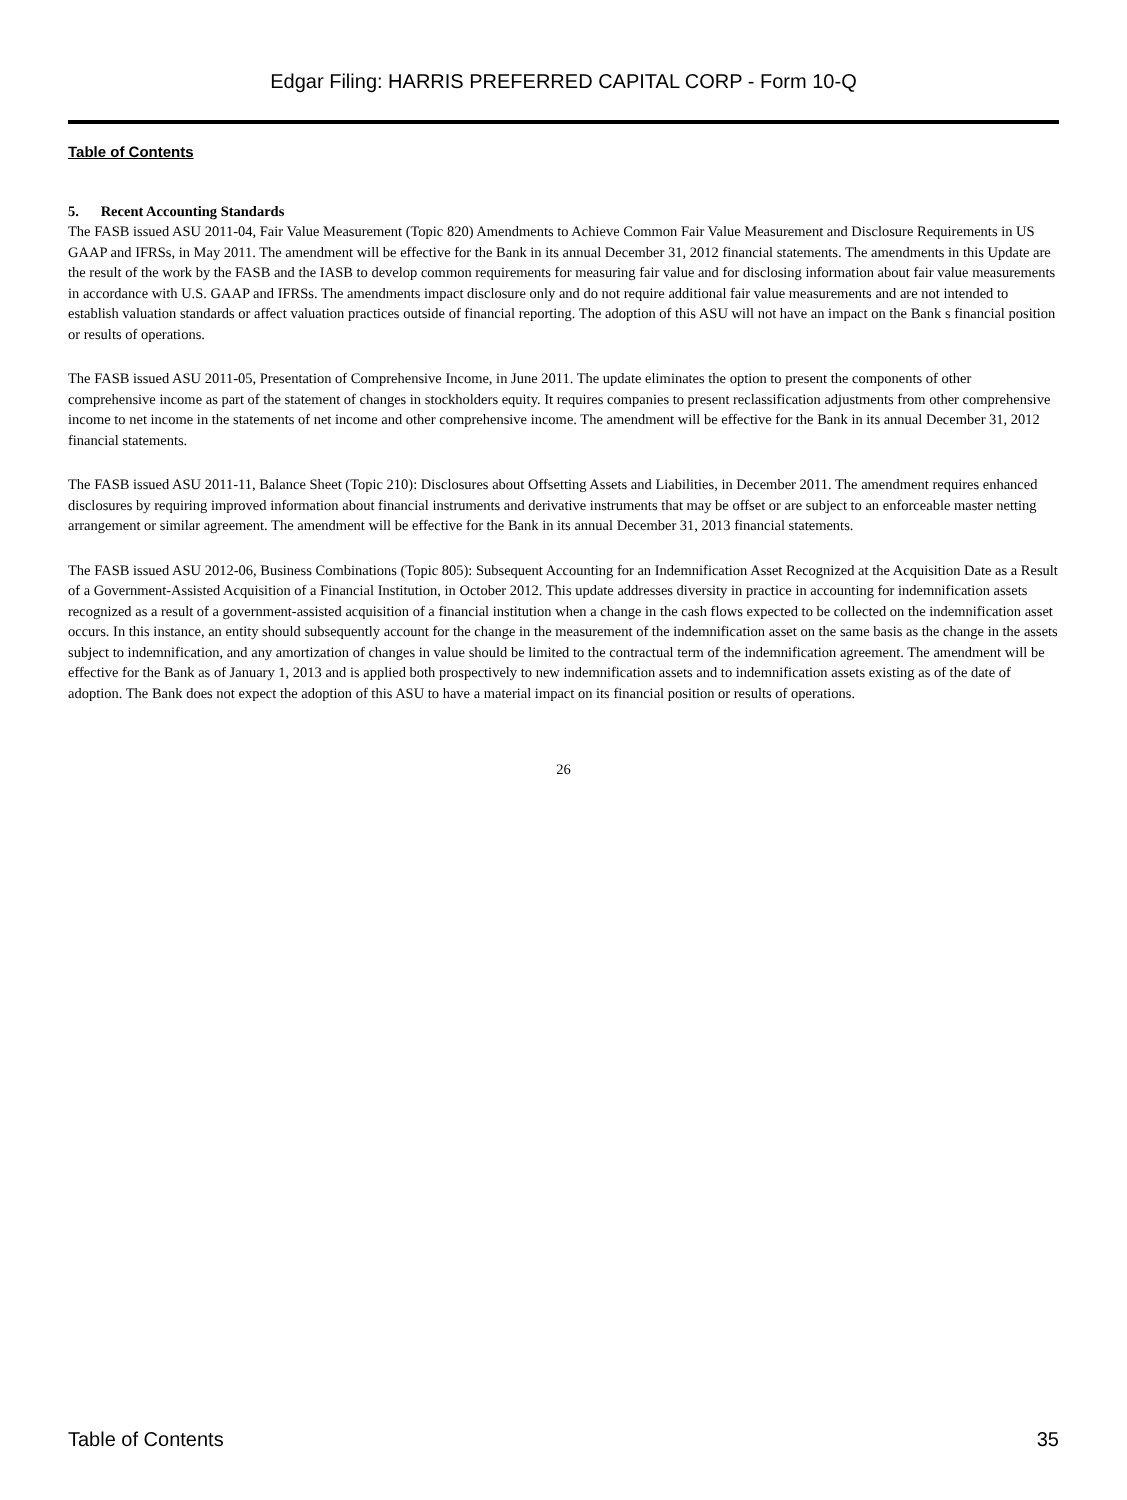Edgar Filing: HARRIS PREFERRED CAPITAL CORP - Form 10-Q
Table of Contents
5. Recent Accounting Standards
The FASB issued ASU 2011-04, Fair Value Measurement (Topic 820) Amendments to Achieve Common Fair Value Measurement and Disclosure Requirements in US GAAP and IFRSs, in May 2011. The amendment will be effective for the Bank in its annual December 31, 2012 financial statements. The amendments in this Update are the result of the work by the FASB and the IASB to develop common requirements for measuring fair value and for disclosing information about fair value measurements in accordance with U.S. GAAP and IFRSs. The amendments impact disclosure only and do not require additional fair value measurements and are not intended to establish valuation standards or affect valuation practices outside of financial reporting. The adoption of this ASU will not have an impact on the Bank s financial position or results of operations.
The FASB issued ASU 2011-05, Presentation of Comprehensive Income, in June 2011. The update eliminates the option to present the components of other comprehensive income as part of the statement of changes in stockholders equity. It requires companies to present reclassification adjustments from other comprehensive income to net income in the statements of net income and other comprehensive income. The amendment will be effective for the Bank in its annual December 31, 2012 financial statements.
The FASB issued ASU 2011-11, Balance Sheet (Topic 210): Disclosures about Offsetting Assets and Liabilities, in December 2011. The amendment requires enhanced disclosures by requiring improved information about financial instruments and derivative instruments that may be offset or are subject to an enforceable master netting arrangement or similar agreement. The amendment will be effective for the Bank in its annual December 31, 2013 financial statements.
The FASB issued ASU 2012-06, Business Combinations (Topic 805): Subsequent Accounting for an Indemnification Asset Recognized at the Acquisition Date as a Result of a Government-Assisted Acquisition of a Financial Institution, in October 2012. This update addresses diversity in practice in accounting for indemnification assets recognized as a result of a government-assisted acquisition of a financial institution when a change in the cash flows expected to be collected on the indemnification asset occurs. In this instance, an entity should subsequently account for the change in the measurement of the indemnification asset on the same basis as the change in the assets subject to indemnification, and any amortization of changes in value should be limited to the contractual term of the indemnification agreement. The amendment will be effective for the Bank as of January 1, 2013 and is applied both prospectively to new indemnification assets and to indemnification assets existing as of the date of adoption. The Bank does not expect the adoption of this ASU to have a material impact on its financial position or results of operations.
26
Table of Contents 35